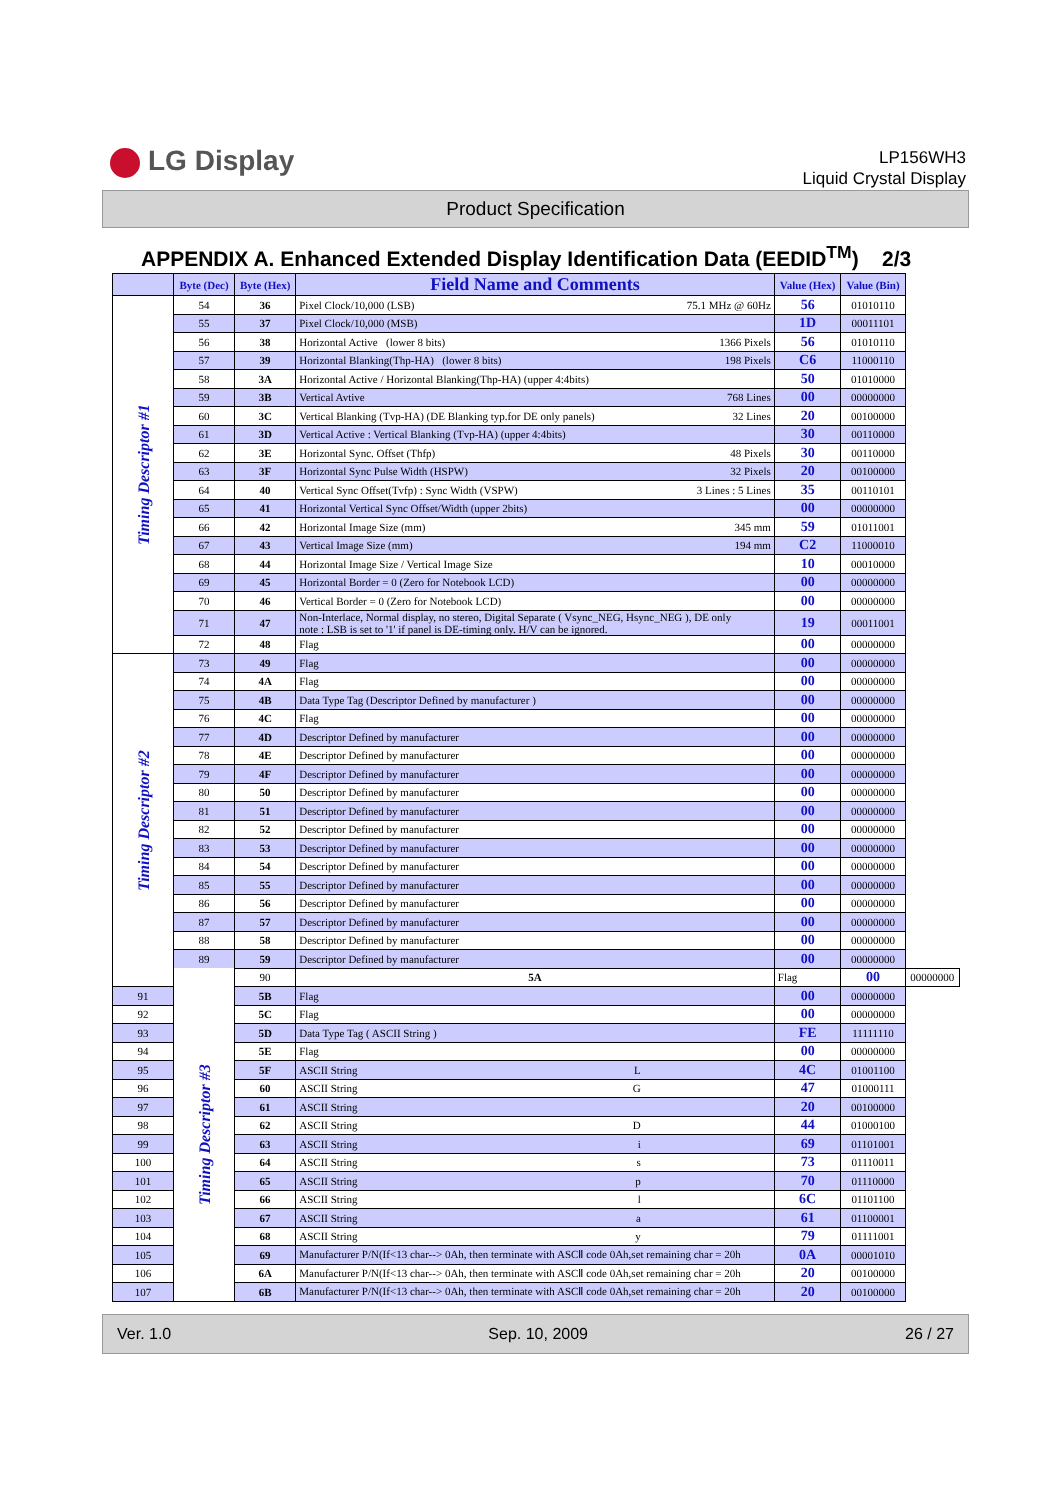LG Display
LP156WH3
Liquid Crystal Display
Product Specification
APPENDIX A. Enhanced Extended Display Identification Data (EEDID<sup>TM</sup>) 2/3
| | Byte (Dec) | Byte (Hex) | Field Name and Comments | Value (Hex) | Value (Bin) | |
| --- | --- | --- | --- | --- | --- | --- |
| Timing Descriptor #1 | 54 | 36 | Pixel Clock/10,000 (LSB) 75.1 MHz @ 60Hz | 56 | 01010110 | |
| | 55 | 37 | Pixel Clock/10,000 (MSB) | 1D | 00011101 | |
| | 56 | 38 | Horizontal Active (lower 8 bits) 1366 Pixels | 56 | 01010110 | |
| | 57 | 39 | Horizontal Blanking(Thp-HA) (lower 8 bits) 198 Pixels | C6 | 11000110 | |
| | 58 | 3A | Horizontal Active / Horizontal Blanking(Thp-HA) (upper 4:4bits) | 50 | 01010000 | |
| | 59 | 3B | Vertical Avtive 768 Lines | 00 | 00000000 | |
| | 60 | 3C | Vertical Blanking (Tvp-HA) (DE Blanking typ.for DE only panels) 32 Lines | 20 | 00100000 | |
| | 61 | 3D | Vertical Active : Vertical Blanking (Tvp-HA) (upper 4:4bits) | 30 | 00110000 | |
| | 62 | 3E | Horizontal Sync. Offset (Thfp) 48 Pixels | 30 | 00110000 | |
| | 63 | 3F | Horizontal Sync Pulse Width (HSPW) 32 Pixels | 20 | 00100000 | |
| | 64 | 40 | Vertical Sync Offset(Tvfp) : Sync Width (VSPW) 3 Lines : 5 Lines | 35 | 00110101 | |
| | 65 | 41 | Horizontal Vertical Sync Offset/Width (upper 2bits) | 00 | 00000000 | |
| | 66 | 42 | Horizontal Image Size (mm) 345 mm | 59 | 01011001 | |
| | 67 | 43 | Vertical Image Size (mm) 194 mm | C2 | 11000010 | |
| | 68 | 44 | Horizontal Image Size / Vertical Image Size | 10 | 00010000 | |
| | 69 | 45 | Horizontal Border = 0 (Zero for Notebook LCD) | 00 | 00000000 | |
| | 70 | 46 | Vertical Border = 0 (Zero for Notebook LCD) | 00 | 00000000 | |
| | 71 | 47 | Non-Interlace, Normal display, no stereo, Digital Separate ( Vsync_NEG, Hsync_NEG ), DE only note : LSB is set to '1' if panel is DE-timing only. H/V can be ignored. | 19 | 00011001 | |
| | 72 | 48 | Flag | 00 | 00000000 | |
| Timing Descriptor #2 | 73 | 49 | Flag | 00 | 00000000 | |
| | 74 | 4A | Flag | 00 | 00000000 | |
| | 75 | 4B | Data Type Tag (Descriptor Defined by manufacturer ) | 00 | 00000000 | |
| | 76 | 4C | Flag | 00 | 00000000 | |
| | 77 | 4D | Descriptor Defined by manufacturer | 00 | 00000000 | |
| | 78 | 4E | Descriptor Defined by manufacturer | 00 | 00000000 | |
| | 79 | 4F | Descriptor Defined by manufacturer | 00 | 00000000 | |
| | 80 | 50 | Descriptor Defined by manufacturer | 00 | 00000000 | |
| | 81 | 51 | Descriptor Defined by manufacturer | 00 | 00000000 | |
| | 82 | 52 | Descriptor Defined by manufacturer | 00 | 00000000 | |
| | 83 | 53 | Descriptor Defined by manufacturer | 00 | 00000000 | |
| | 84 | 54 | Descriptor Defined by manufacturer | 00 | 00000000 | |
| | 85 | 55 | Descriptor Defined by manufacturer | 00 | 00000000 | |
| | 86 | 56 | Descriptor Defined by manufacturer | 00 | 00000000 | |
| | 87 | 57 | Descriptor Defined by manufacturer | 00 | 00000000 | |
| | 88 | 58 | Descriptor Defined by manufacturer | 00 | 00000000 | |
| | 89 | 59 | Descriptor Defined by manufacturer | 00 | 00000000 | |
| | Timing Descriptor #3 | 90 | 5A | Flag | 00 | 00000000 |
| 91 | | 5B | Flag | 00 | 00000000 | |
| 92 | | 5C | Flag | 00 | 00000000 | |
| 93 | | 5D | Data Type Tag ( ASCII String ) | FE | 11111110 | |
| 94 | | 5E | Flag | 00 | 00000000 | |
| 95 | | 5F | ASCII String L | 4C | 01001100 | |
| 96 | | 60 | ASCII String G | 47 | 01000111 | |
| 97 | | 61 | ASCII String | 20 | 00100000 | |
| 98 | | 62 | ASCII String D | 44 | 01000100 | |
| 99 | | 63 | ASCII String i | 69 | 01101001 | |
| 100 | | 64 | ASCII String s | 73 | 01110011 | |
| 101 | | 65 | ASCII String p | 70 | 01110000 | |
| 102 | | 66 | ASCII String l | 6C | 01101100 | |
| 103 | | 67 | ASCII String a | 61 | 01100001 | |
| 104 | | 68 | ASCII String y | 79 | 01111001 | |
| 105 | | 69 | Manufacturer P/N(If<13 char--> 0Ah, then terminate with ASCⅡ code 0Ah,set remaining char = 20h | 0A | 00001010 | |
| 106 | | 6A | Manufacturer P/N(If<13 char--> 0Ah, then terminate with ASCⅡ code 0Ah,set remaining char = 20h | 20 | 00100000 | |
| 107 | | 6B | Manufacturer P/N(If<13 char--> 0Ah, then terminate with ASCⅡ code 0Ah,set remaining char = 20h | 20 | 00100000 | |
Ver. 1.0 Sep. 10, 2009 26 / 27